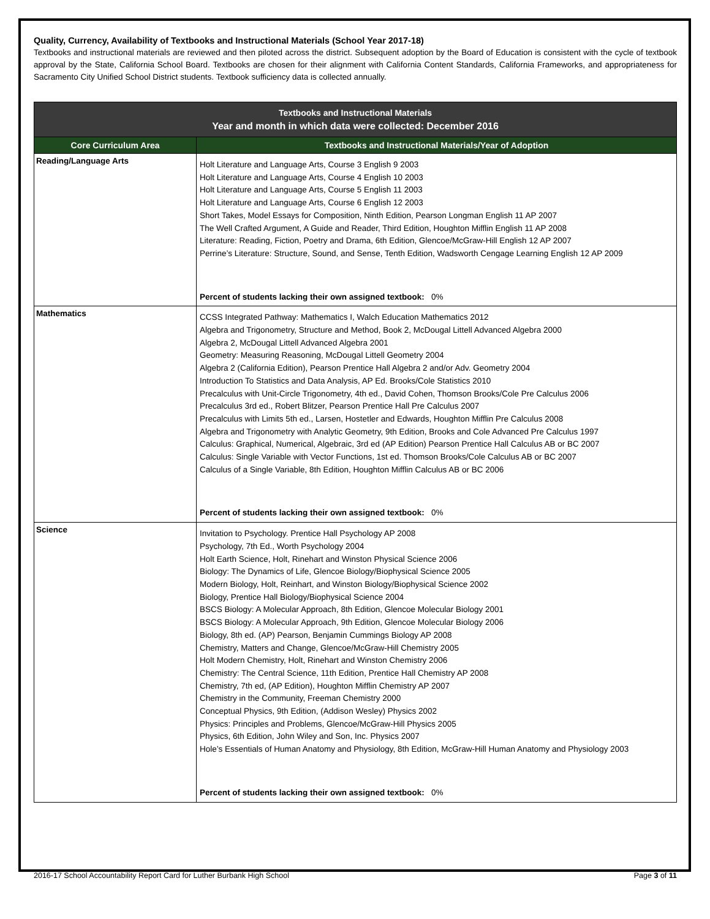Quality, Currency, Availability of Textbooks and Instructional Materials (School Year 2017-18)
Textbooks and instructional materials are reviewed and then piloted across the district. Subsequent adoption by the Board of Education is consistent with the cycle of textbook approval by the State, California School Board. Textbooks are chosen for their alignment with California Content Standards, California Frameworks, and appropriateness for Sacramento City Unified School District students. Textbook sufficiency data is collected annually.
| Textbooks and Instructional Materials Year and month in which data were collected: December 2016 | |
| --- | --- |
| Core Curriculum Area | Textbooks and Instructional Materials/Year of Adoption |
| Reading/Language Arts | Holt Literature and Language Arts, Course 3 English 9 2003 Holt Literature and Language Arts, Course 4 English 10 2003 Holt Literature and Language Arts, Course 5 English 11 2003 Holt Literature and Language Arts, Course 6 English 12 2003 Short Takes, Model Essays for Composition, Ninth Edition, Pearson Longman English 11 AP 2007 The Well Crafted Argument, A Guide and Reader, Third Edition, Houghton Mifflin English 11 AP 2008 Literature: Reading, Fiction, Poetry and Drama, 6th Edition, Glencoe/McGraw-Hill English 12 AP 2007 Perrine’s Literature: Structure, Sound, and Sense, Tenth Edition, Wadsworth Cengage Learning English 12 AP 2009 Percent of students lacking their own assigned textbook: 0% |
| Mathematics | CCSS Integrated Pathway: Mathematics I, Walch Education Mathematics 2012 Algebra and Trigonometry, Structure and Method, Book 2, McDougal Littell Advanced Algebra 2000 Algebra 2, McDougal Littell Advanced Algebra 2001 Geometry: Measuring Reasoning, McDougal Littell Geometry 2004 Algebra 2 (California Edition), Pearson Prentice Hall Algebra 2 and/or Adv. Geometry 2004 Introduction To Statistics and Data Analysis, AP Ed. Brooks/Cole Statistics 2010 Precalculus with Unit-Circle Trigonometry, 4th ed., David Cohen, Thomson Brooks/Cole Pre Calculus 2006 Precalculus 3rd ed., Robert Blitzer, Pearson Prentice Hall Pre Calculus 2007 Precalculus with Limits 5th ed., Larsen, Hostetler and Edwards, Houghton Mifflin Pre Calculus 2008 Algebra and Trigonometry with Analytic Geometry, 9th Edition, Brooks and Cole Advanced Pre Calculus 1997 Calculus: Graphical, Numerical, Algebraic, 3rd ed (AP Edition) Pearson Prentice Hall Calculus AB or BC 2007 Calculus: Single Variable with Vector Functions, 1st ed. Thomson Brooks/Cole Calculus AB or BC 2007 Calculus of a Single Variable, 8th Edition, Houghton Mifflin Calculus AB or BC 2006 Percent of students lacking their own assigned textbook: 0% |
| Science | Invitation to Psychology. Prentice Hall Psychology AP 2008 Psychology, 7th Ed., Worth Psychology 2004 Holt Earth Science, Holt, Rinehart and Winston Physical Science 2006 Biology: The Dynamics of Life, Glencoe Biology/Biophysical Science 2005 Modern Biology, Holt, Reinhart, and Winston Biology/Biophysical Science 2002 Biology, Prentice Hall Biology/Biophysical Science 2004 BSCS Biology: A Molecular Approach, 8th Edition, Glencoe Molecular Biology 2001 BSCS Biology: A Molecular Approach, 9th Edition, Glencoe Molecular Biology 2006 Biology, 8th ed. (AP) Pearson, Benjamin Cummings Biology AP 2008 Chemistry, Matters and Change, Glencoe/McGraw-Hill Chemistry 2005 Holt Modern Chemistry, Holt, Rinehart and Winston Chemistry 2006 Chemistry: The Central Science, 11th Edition, Prentice Hall Chemistry AP 2008 Chemistry, 7th ed, (AP Edition), Houghton Mifflin Chemistry AP 2007 Chemistry in the Community, Freeman Chemistry 2000 Conceptual Physics, 9th Edition, (Addison Wesley) Physics 2002 Physics: Principles and Problems, Glencoe/McGraw-Hill Physics 2005 Physics, 6th Edition, John Wiley and Son, Inc. Physics 2007 Hole’s Essentials of Human Anatomy and Physiology, 8th Edition, McGraw-Hill Human Anatomy and Physiology 2003 Percent of students lacking their own assigned textbook: 0% |
2016-17 School Accountability Report Card for Luther Burbank High School Page 3 of 11